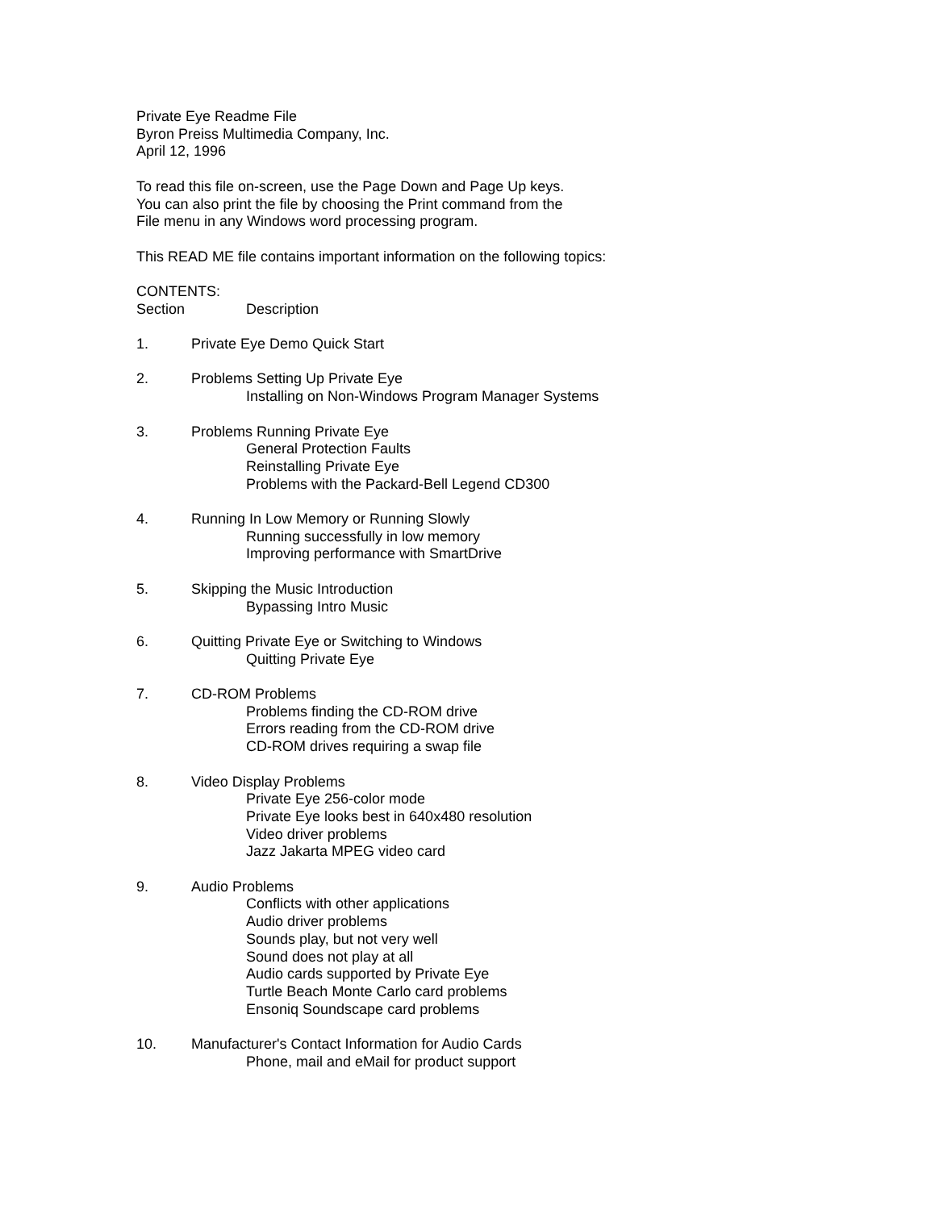Private Eye Readme File
Byron Preiss Multimedia Company, Inc.
April 12, 1996
To read this file on-screen, use the Page Down and Page Up keys.
You can also print the file by choosing the Print command from the
File menu in any Windows word processing program.
This READ ME file contains important information on the following topics:
CONTENTS:
Section Description
1. Private Eye Demo Quick Start
2. Problems Setting Up Private Eye
Installing on Non-Windows Program Manager Systems
3. Problems Running Private Eye
General Protection Faults
Reinstalling Private Eye
Problems with the Packard-Bell Legend CD300
4. Running In Low Memory or Running Slowly
Running successfully in low memory
Improving performance with SmartDrive
5. Skipping the Music Introduction
Bypassing Intro Music
6. Quitting Private Eye or Switching to Windows
Quitting Private Eye
7. CD-ROM Problems
Problems finding the CD-ROM drive
Errors reading from the CD-ROM drive
CD-ROM drives requiring a swap file
8. Video Display Problems
Private Eye 256-color mode
Private Eye looks best in 640x480 resolution
Video driver problems
Jazz Jakarta MPEG video card
9. Audio Problems
Conflicts with other applications
Audio driver problems
Sounds play, but not very well
Sound does not play at all
Audio cards supported by Private Eye
Turtle Beach Monte Carlo card problems
Ensoniq Soundscape card problems
10. Manufacturer's Contact Information for Audio Cards
Phone, mail and eMail for product support